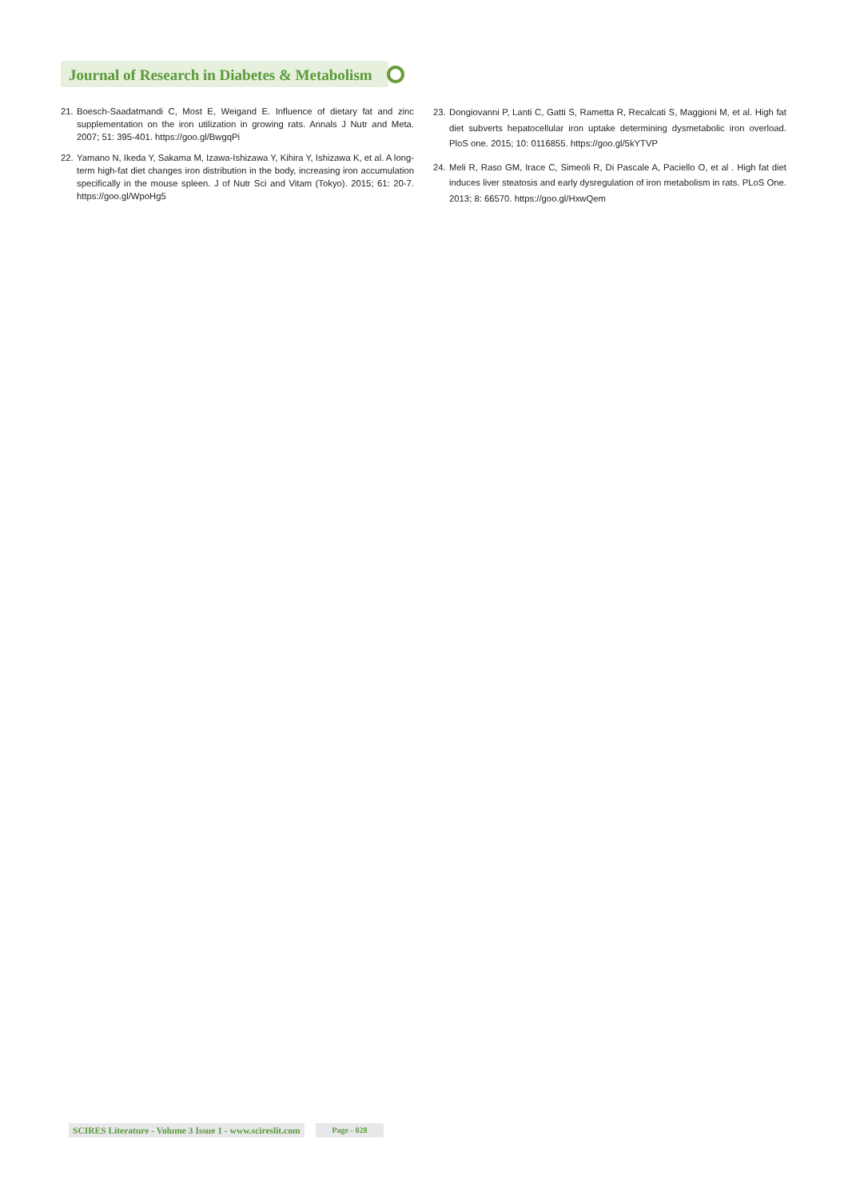Journal of Research in Diabetes & Metabolism
21. Boesch-Saadatmandi C, Most E, Weigand E. Influence of dietary fat and zinc supplementation on the iron utilization in growing rats. Annals J Nutr and Meta. 2007; 51: 395-401. https://goo.gl/BwgqPi
22. Yamano N, Ikeda Y, Sakama M, Izawa-Ishizawa Y, Kihira Y, Ishizawa K, et al. A long-term high-fat diet changes iron distribution in the body, increasing iron accumulation specifically in the mouse spleen. J of Nutr Sci and Vitam (Tokyo). 2015; 61: 20-7. https://goo.gl/WpoHg5
23. Dongiovanni P, Lanti C, Gatti S, Rametta R, Recalcati S, Maggioni M, et al. High fat diet subverts hepatocellular iron uptake determining dysmetabolic iron overload. PloS one. 2015; 10: 0116855. https://goo.gl/5kYTVP
24. Meli R, Raso GM, Irace C, Simeoli R, Di Pascale A, Paciello O, et al . High fat diet induces liver steatosis and early dysregulation of iron metabolism in rats. PLoS One. 2013; 8: 66570. https://goo.gl/HxwQem
SCIRES Literature - Volume 3 Issue 1 - www.scireslit.com Page - 028